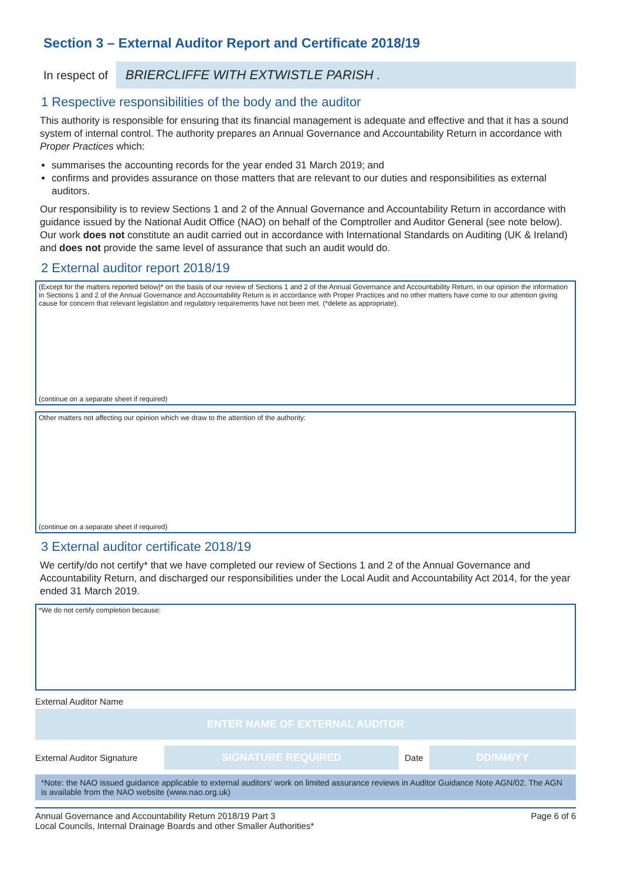Section 3 – External Auditor Report and Certificate 2018/19
In respect of
BRIERCLIFFE WITH EXTWISTLE PARISH .
1 Respective responsibilities of the body and the auditor
This authority is responsible for ensuring that its financial management is adequate and effective and that it has a sound system of internal control. The authority prepares an Annual Governance and Accountability Return in accordance with Proper Practices which:
summarises the accounting records for the year ended 31 March 2019; and
confirms and provides assurance on those matters that are relevant to our duties and responsibilities as external auditors.
Our responsibility is to review Sections 1 and 2 of the Annual Governance and Accountability Return in accordance with guidance issued by the National Audit Office (NAO) on behalf of the Comptroller and Auditor General (see note below). Our work does not constitute an audit carried out in accordance with International Standards on Auditing (UK & Ireland) and does not provide the same level of assurance that such an audit would do.
2 External auditor report 2018/19
(Except for the matters reported below)* on the basis of our review of Sections 1 and 2 of the Annual Governance and Accountability Return, in our opinion the information in Sections 1 and 2 of the Annual Governance and Accountability Return is in accordance with Proper Practices and no other matters have come to our attention giving cause for concern that relevant legislation and regulatory requirements have not been met. (*delete as appropriate).
(continue on a separate sheet if required)
Other matters not affecting our opinion which we draw to the attention of the authority:
(continue on a separate sheet if required)
3 External auditor certificate 2018/19
We certify/do not certify* that we have completed our review of Sections 1 and 2 of the Annual Governance and Accountability Return, and discharged our responsibilities under the Local Audit and Accountability Act 2014, for the year ended 31 March 2019.
*We do not certify completion because:
External Auditor Name
ENTER NAME OF EXTERNAL AUDITOR
External Auditor Signature
SIGNATURE REQUIRED
Date
DD/MM/YY
*Note: the NAO issued guidance applicable to external auditors' work on limited assurance reviews in Auditor Guidance Note AGN/02. The AGN is available from the NAO website (www.nao.org.uk)
Annual Governance and Accountability Return 2018/19 Part 3
Local Councils, Internal Drainage Boards and other Smaller Authorities*
Page 6 of 6